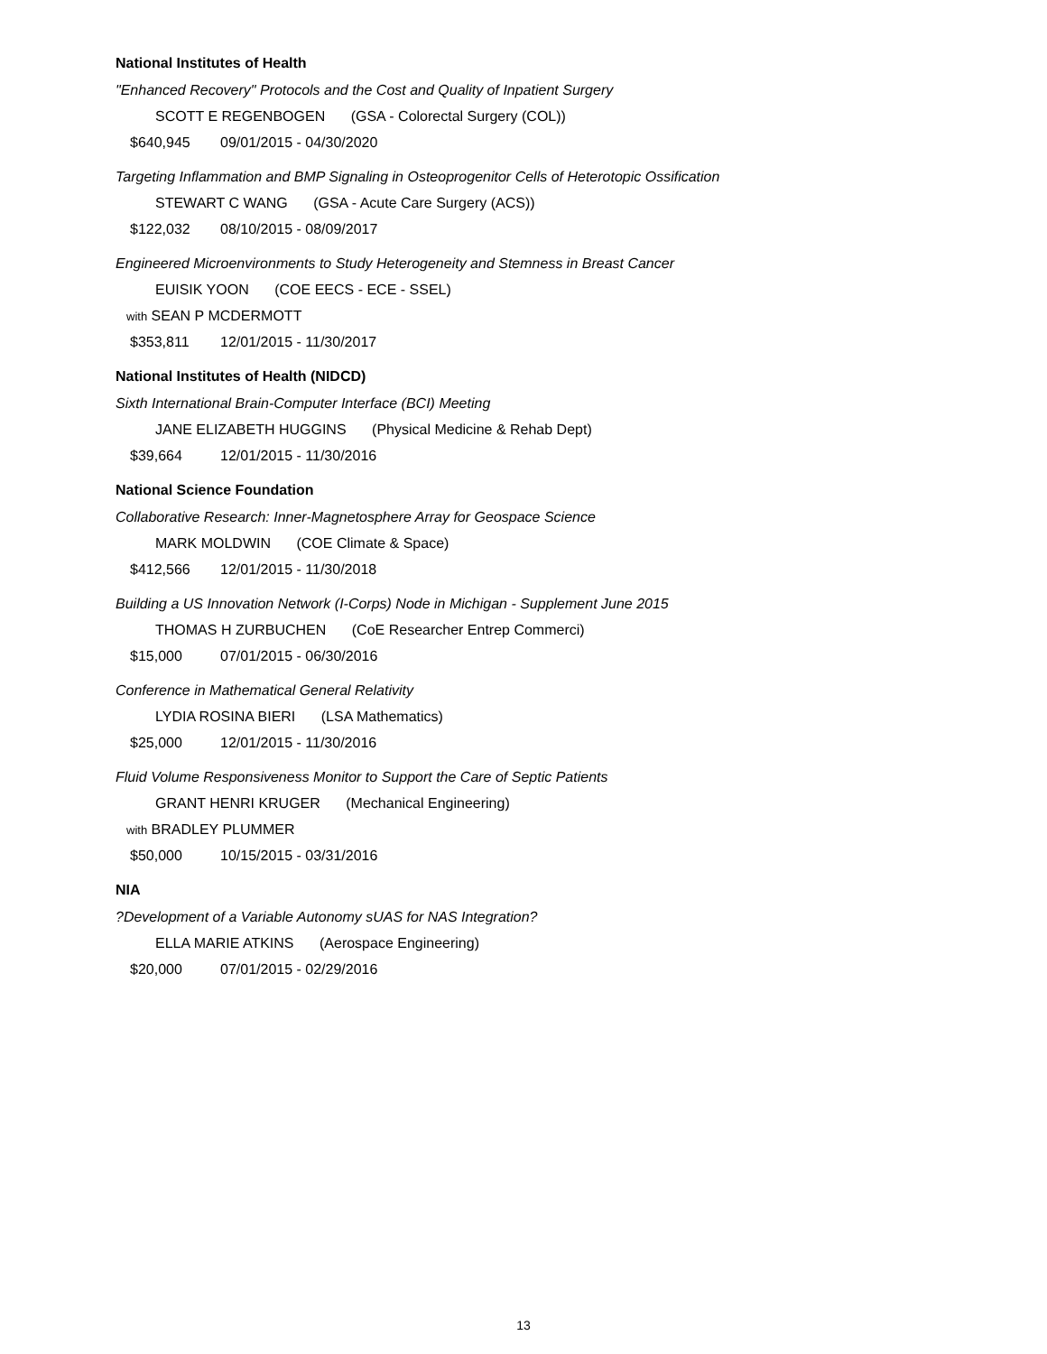National Institutes of Health
"Enhanced Recovery" Protocols and the Cost and Quality of Inpatient Surgery
SCOTT E REGENBOGEN (GSA - Colorectal Surgery (COL))
$640,945 09/01/2015 - 04/30/2020
Targeting Inflammation and BMP Signaling in Osteoprogenitor Cells of Heterotopic Ossification
STEWART C WANG (GSA - Acute Care Surgery (ACS))
$122,032 08/10/2015 - 08/09/2017
Engineered Microenvironments to Study Heterogeneity and Stemness in Breast Cancer
EUISIK YOON (COE EECS - ECE - SSEL)
with SEAN P MCDERMOTT
$353,811 12/01/2015 - 11/30/2017
National Institutes of Health (NIDCD)
Sixth International Brain-Computer Interface (BCI) Meeting
JANE ELIZABETH HUGGINS (Physical Medicine & Rehab Dept)
$39,664 12/01/2015 - 11/30/2016
National Science Foundation
Collaborative Research: Inner-Magnetosphere Array for Geospace Science
MARK MOLDWIN (COE Climate & Space)
$412,566 12/01/2015 - 11/30/2018
Building a US Innovation Network (I-Corps) Node in Michigan - Supplement June 2015
THOMAS H ZURBUCHEN (CoE Researcher Entrep Commerci)
$15,000 07/01/2015 - 06/30/2016
Conference in Mathematical General Relativity
LYDIA ROSINA BIERI (LSA Mathematics)
$25,000 12/01/2015 - 11/30/2016
Fluid Volume Responsiveness Monitor to Support the Care of Septic Patients
GRANT HENRI KRUGER (Mechanical Engineering)
with BRADLEY PLUMMER
$50,000 10/15/2015 - 03/31/2016
NIA
?Development of a Variable Autonomy sUAS for NAS Integration?
ELLA MARIE ATKINS (Aerospace Engineering)
$20,000 07/01/2015 - 02/29/2016
13